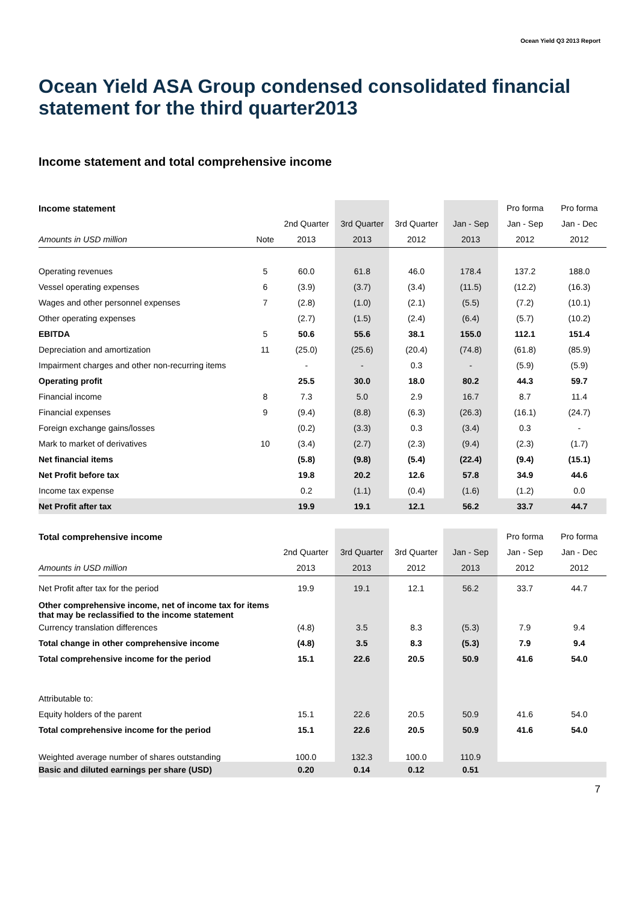Ocean Yield Q3 2013 Report
Ocean Yield ASA Group condensed consolidated financial statement for the third quarter2013
Income statement and total comprehensive income
| Income statement | | | | | | Pro forma | Pro forma |
| --- | --- | --- | --- | --- | --- | --- | --- |
| | | 2nd Quarter | 3rd Quarter | 3rd Quarter | Jan - Sep | Jan - Sep | Jan - Dec |
| Amounts in USD million | Note | 2013 | 2013 | 2012 | 2013 | 2012 | 2012 |
| Operating revenues | 5 | 60.0 | 61.8 | 46.0 | 178.4 | 137.2 | 188.0 |
| Vessel operating expenses | 6 | (3.9) | (3.7) | (3.4) | (11.5) | (12.2) | (16.3) |
| Wages and other personnel expenses | 7 | (2.8) | (1.0) | (2.1) | (5.5) | (7.2) | (10.1) |
| Other operating expenses | | (2.7) | (1.5) | (2.4) | (6.4) | (5.7) | (10.2) |
| EBITDA | 5 | 50.6 | 55.6 | 38.1 | 155.0 | 112.1 | 151.4 |
| Depreciation and amortization | 11 | (25.0) | (25.6) | (20.4) | (74.8) | (61.8) | (85.9) |
| Impairment charges and other non-recurring items | | - | - | 0.3 | - | (5.9) | (5.9) |
| Operating profit | | 25.5 | 30.0 | 18.0 | 80.2 | 44.3 | 59.7 |
| Financial income | 8 | 7.3 | 5.0 | 2.9 | 16.7 | 8.7 | 11.4 |
| Financial expenses | 9 | (9.4) | (8.8) | (6.3) | (26.3) | (16.1) | (24.7) |
| Foreign exchange gains/losses | | (0.2) | (3.3) | 0.3 | (3.4) | 0.3 | - |
| Mark to market of derivatives | 10 | (3.4) | (2.7) | (2.3) | (9.4) | (2.3) | (1.7) |
| Net financial items | | (5.8) | (9.8) | (5.4) | (22.4) | (9.4) | (15.1) |
| Net Profit before tax | | 19.8 | 20.2 | 12.6 | 57.8 | 34.9 | 44.6 |
| Income tax expense | | 0.2 | (1.1) | (0.4) | (1.6) | (1.2) | 0.0 |
| Net Profit after tax | | 19.9 | 19.1 | 12.1 | 56.2 | 33.7 | 44.7 |
| Total comprehensive income | | | | | Pro forma | Pro forma |
| --- | --- | --- | --- | --- | --- | --- |
| | 2nd Quarter | 3rd Quarter | 3rd Quarter | Jan - Sep | Jan - Sep | Jan - Dec |
| Amounts in USD million | 2013 | 2013 | 2012 | 2013 | 2012 | 2012 |
| Net Profit after tax for the period | 19.9 | 19.1 | 12.1 | 56.2 | 33.7 | 44.7 |
| Other comprehensive income, net of income tax for items that may be reclassified to the income statement | | | | | | |
| Currency translation differences | (4.8) | 3.5 | 8.3 | (5.3) | 7.9 | 9.4 |
| Total change in other comprehensive income | (4.8) | 3.5 | 8.3 | (5.3) | 7.9 | 9.4 |
| Total comprehensive income for the period | 15.1 | 22.6 | 20.5 | 50.9 | 41.6 | 54.0 |
| Attributable to: | | | | | | |
| Equity holders of the parent | 15.1 | 22.6 | 20.5 | 50.9 | 41.6 | 54.0 |
| Total comprehensive income for the period | 15.1 | 22.6 | 20.5 | 50.9 | 41.6 | 54.0 |
| Weighted average number of shares outstanding | 100.0 | 132.3 | 100.0 | 110.9 | | |
| Basic and diluted earnings per share (USD) | 0.20 | 0.14 | 0.12 | 0.51 | | |
7